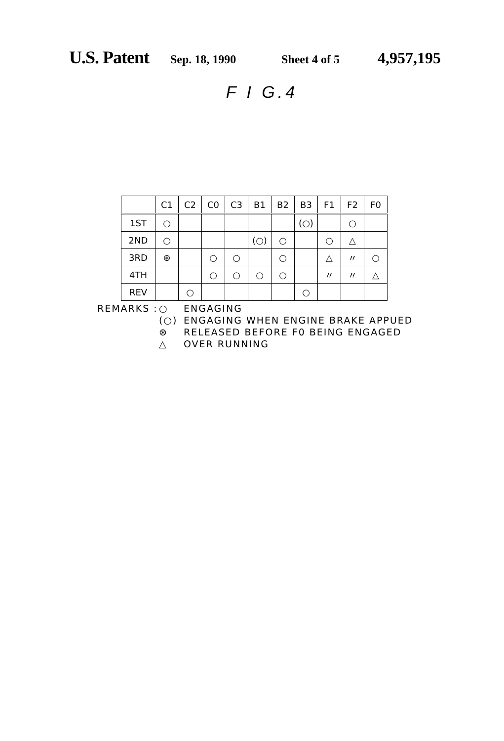U.S. Patent Sep. 18, 1990 Sheet 4 of 5 4,957,195
F I G.4
| | C1 | C2 | C0 | C3 | B1 | B2 | B3 | F1 | F2 | F0 |
| --- | --- | --- | --- | --- | --- | --- | --- | --- | --- | --- |
| 1ST | ○ | | | | | | (○) | | ○ | |
| 2ND | ○ | | | | (○) | ○ | | ○ | △ | |
| 3RD | ⊛ | | ○ | ○ | | ○ | | △ | 〃 | ○ |
| 4TH | | | ○ | ○ | ○ | ○ | | 〃 | 〃 | △ |
| REV | | ○ | | | | | ○ | | | |
REMARKS : ○ ENGAGING (○) ENGAGING WHEN ENGINE BRAKE APPUED ⊛ RELEASED BEFORE F0 BEING ENGAGED △ OVER RUNNING